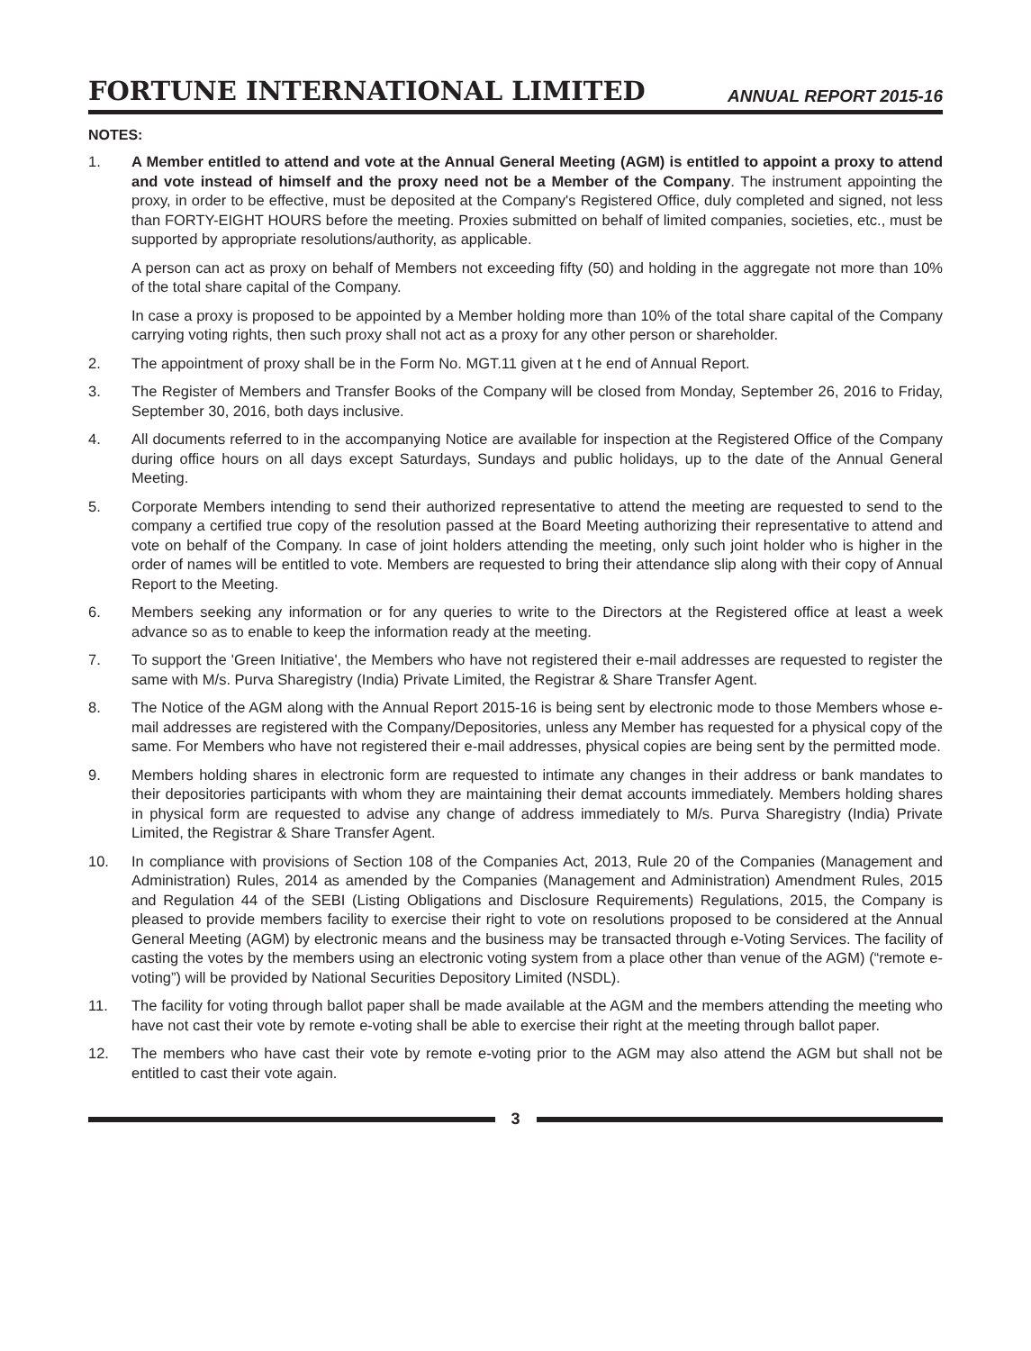FORTUNE INTERNATIONAL LIMITED
ANNUAL REPORT 2015-16
NOTES:
1. A Member entitled to attend and vote at the Annual General Meeting (AGM) is entitled to appoint a proxy to attend and vote instead of himself and the proxy need not be a Member of the Company. The instrument appointing the proxy, in order to be effective, must be deposited at the Company's Registered Office, duly completed and signed, not less than FORTY-EIGHT HOURS before the meeting. Proxies submitted on behalf of limited companies, societies, etc., must be supported by appropriate resolutions/authority, as applicable.
A person can act as proxy on behalf of Members not exceeding fifty (50) and holding in the aggregate not more than 10% of the total share capital of the Company.
In case a proxy is proposed to be appointed by a Member holding more than 10% of the total share capital of the Company carrying voting rights, then such proxy shall not act as a proxy for any other person or shareholder.
2. The appointment of proxy shall be in the Form No. MGT.11 given at t he end of Annual Report.
3. The Register of Members and Transfer Books of the Company will be closed from Monday, September 26, 2016 to Friday, September 30, 2016, both days inclusive.
4. All documents referred to in the accompanying Notice are available for inspection at the Registered Office of the Company during office hours on all days except Saturdays, Sundays and public holidays, up to the date of the Annual General Meeting.
5. Corporate Members intending to send their authorized representative to attend the meeting are requested to send to the company a certified true copy of the resolution passed at the Board Meeting authorizing their representative to attend and vote on behalf of the Company. In case of joint holders attending the meeting, only such joint holder who is higher in the order of names will be entitled to vote. Members are requested to bring their attendance slip along with their copy of Annual Report to the Meeting.
6. Members seeking any information or for any queries to write to the Directors at the Registered office at least a week advance so as to enable to keep the information ready at the meeting.
7. To support the 'Green Initiative', the Members who have not registered their e-mail addresses are requested to register the same with M/s. Purva Sharegistry (India) Private Limited, the Registrar & Share Transfer Agent.
8. The Notice of the AGM along with the Annual Report 2015-16 is being sent by electronic mode to those Members whose e-mail addresses are registered with the Company/Depositories, unless any Member has requested for a physical copy of the same. For Members who have not registered their e-mail addresses, physical copies are being sent by the permitted mode.
9. Members holding shares in electronic form are requested to intimate any changes in their address or bank mandates to their depositories participants with whom they are maintaining their demat accounts immediately. Members holding shares in physical form are requested to advise any change of address immediately to M/s. Purva Sharegistry (India) Private Limited, the Registrar & Share Transfer Agent.
10. In compliance with provisions of Section 108 of the Companies Act, 2013, Rule 20 of the Companies (Management and Administration) Rules, 2014 as amended by the Companies (Management and Administration) Amendment Rules, 2015 and Regulation 44 of the SEBI (Listing Obligations and Disclosure Requirements) Regulations, 2015, the Company is pleased to provide members facility to exercise their right to vote on resolutions proposed to be considered at the Annual General Meeting (AGM) by electronic means and the business may be transacted through e-Voting Services. The facility of casting the votes by the members using an electronic voting system from a place other than venue of the AGM) (“remote e-voting”) will be provided by National Securities Depository Limited (NSDL).
11. The facility for voting through ballot paper shall be made available at the AGM and the members attending the meeting who have not cast their vote by remote e-voting shall be able to exercise their right at the meeting through ballot paper.
12. The members who have cast their vote by remote e-voting prior to the AGM may also attend the AGM but shall not be entitled to cast their vote again.
3